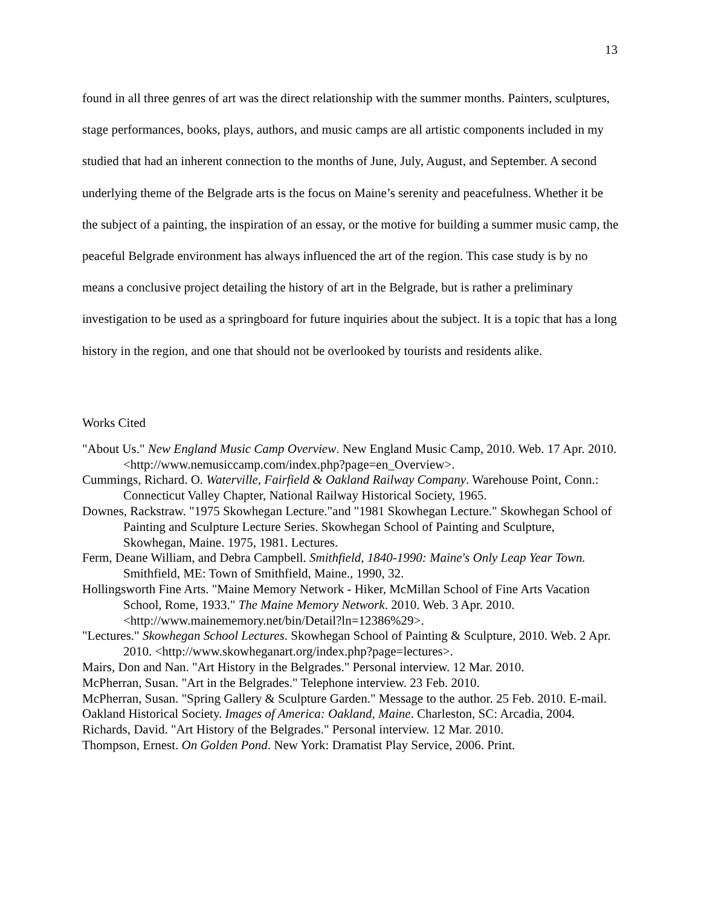13
found in all three genres of art was the direct relationship with the summer months. Painters, sculptures, stage performances, books, plays, authors, and music camps are all artistic components included in my studied that had an inherent connection to the months of June, July, August, and September. A second underlying theme of the Belgrade arts is the focus on Maine’s serenity and peacefulness. Whether it be the subject of a painting, the inspiration of an essay, or the motive for building a summer music camp, the peaceful Belgrade environment has always influenced the art of the region. This case study is by no means a conclusive project detailing the history of art in the Belgrade, but is rather a preliminary investigation to be used as a springboard for future inquiries about the subject. It is a topic that has a long history in the region, and one that should not be overlooked by tourists and residents alike.
Works Cited
"About Us." New England Music Camp Overview. New England Music Camp, 2010. Web. 17 Apr. 2010. <http://www.nemusiccamp.com/index.php?page=en_Overview>.
Cummings, Richard. O. Waterville, Fairfield & Oakland Railway Company. Warehouse Point, Conn.: Connecticut Valley Chapter, National Railway Historical Society, 1965.
Downes, Rackstraw. "1975 Skowhegan Lecture."and "1981 Skowhegan Lecture." Skowhegan School of Painting and Sculpture Lecture Series. Skowhegan School of Painting and Sculpture, Skowhegan, Maine. 1975, 1981. Lectures.
Ferm, Deane William, and Debra Campbell. Smithfield, 1840-1990: Maine's Only Leap Year Town. Smithfield, ME: Town of Smithfield, Maine., 1990, 32.
Hollingsworth Fine Arts. "Maine Memory Network - Hiker, McMillan School of Fine Arts Vacation School, Rome, 1933." The Maine Memory Network. 2010. Web. 3 Apr. 2010. <http://www.mainememory.net/bin/Detail?ln=12386%29>.
"Lectures." Skowhegan School Lectures. Skowhegan School of Painting & Sculpture, 2010. Web. 2 Apr. 2010. <http://www.skowheganart.org/index.php?page=lectures>.
Mairs, Don and Nan. "Art History in the Belgrades." Personal interview. 12 Mar. 2010.
McPherran, Susan. "Art in the Belgrades." Telephone interview. 23 Feb. 2010.
McPherran, Susan. "Spring Gallery & Sculpture Garden." Message to the author. 25 Feb. 2010. E-mail.
Oakland Historical Society. Images of America: Oakland, Maine. Charleston, SC: Arcadia, 2004.
Richards, David. "Art History of the Belgrades." Personal interview. 12 Mar. 2010.
Thompson, Ernest. On Golden Pond. New York: Dramatist Play Service, 2006. Print.